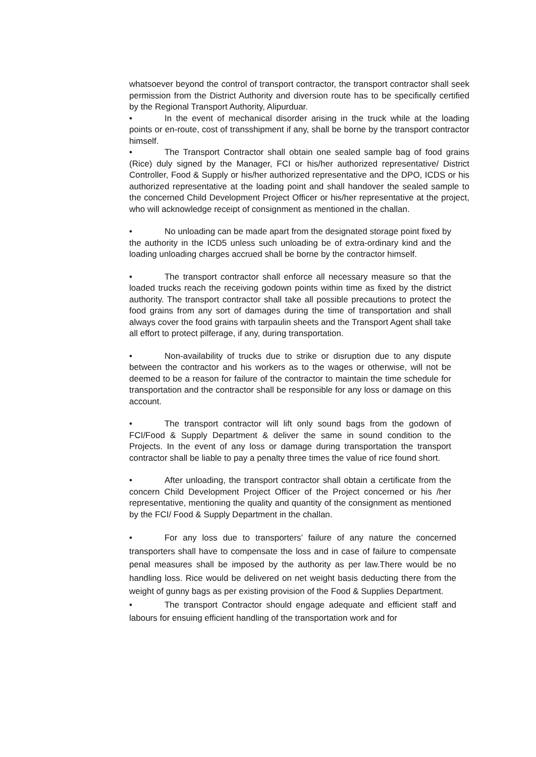whatsoever beyond the control of transport contractor, the transport contractor shall seek permission from the District Authority and diversion route has to be specifically certified by the Regional Transport Authority, Alipurduar.
• In the event of mechanical disorder arising in the truck while at the loading points or en-route, cost of transshipment if any, shall be borne by the transport contractor himself.
• The Transport Contractor shall obtain one sealed sample bag of food grains (Rice) duly signed by the Manager, FCI or his/her authorized representative/ District Controller, Food & Supply or his/her authorized representative and the DPO, ICDS or his authorized representative at the loading point and shall handover the sealed sample to the concerned Child Development Project Officer or his/her representative at the project, who will acknowledge receipt of consignment as mentioned in the challan.
• No unloading can be made apart from the designated storage point fixed by the authority in the ICD5 unless such unloading be of extra-ordinary kind and the loading unloading charges accrued shall be borne by the contractor himself.
• The transport contractor shall enforce all necessary measure so that the loaded trucks reach the receiving godown points within time as fixed by the district authority. The transport contractor shall take all possible precautions to protect the food grains from any sort of damages during the time of transportation and shall always cover the food grains with tarpaulin sheets and the Transport Agent shall take all effort to protect pilferage, if any, during transportation.
• Non-availability of trucks due to strike or disruption due to any dispute between the contractor and his workers as to the wages or otherwise, will not be deemed to be a reason for failure of the contractor to maintain the time schedule for transportation and the contractor shall be responsible for any loss or damage on this account.
• The transport contractor will lift only sound bags from the godown of FCI/Food & Supply Department & deliver the same in sound condition to the Projects. In the event of any loss or damage during transportation the transport contractor shall be liable to pay a penalty three times the value of rice found short.
• After unloading, the transport contractor shall obtain a certificate from the concern Child Development Project Officer of the Project concerned or his /her representative, mentioning the quality and quantity of the consignment as mentioned by the FCI/ Food & Supply Department in the challan.
• For any loss due to transporters’ failure of any nature the concerned transporters shall have to compensate the loss and in case of failure to compensate penal measures shall be imposed by the authority as per law.There would be no handling loss. Rice would be delivered on net weight basis deducting there from the weight of gunny bags as per existing provision of the Food & Supplies Department.
• The transport Contractor should engage adequate and efficient staff and labours for ensuing efficient handling of the transportation work and for